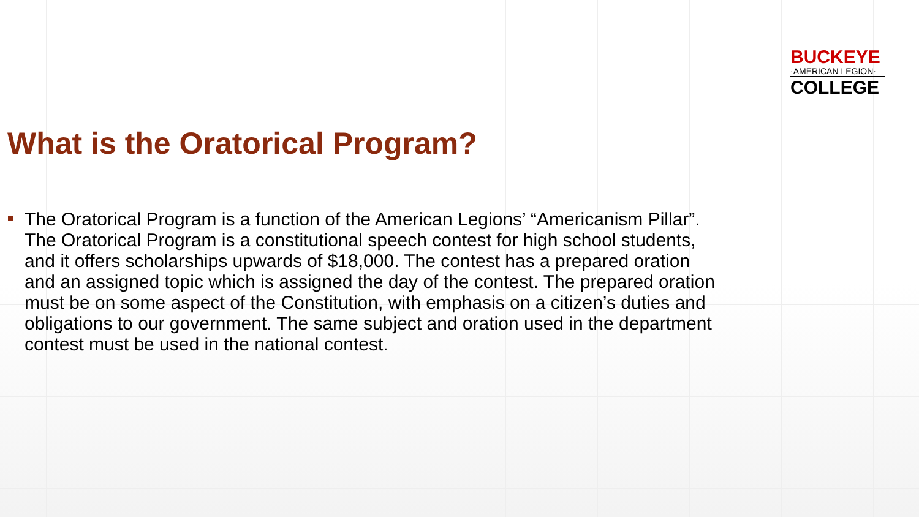BUCKEYE
·AMERICAN LEGION·
COLLEGE
What is the Oratorical Program?
The Oratorical Program is a function of the American Legions’ “Americanism Pillar”. The Oratorical Program is a constitutional speech contest for high school students, and it offers scholarships upwards of $18,000. The contest has a prepared oration and an assigned topic which is assigned the day of the contest. The prepared oration must be on some aspect of the Constitution, with emphasis on a citizen’s duties and obligations to our government. The same subject and oration used in the department contest must be used in the national contest.